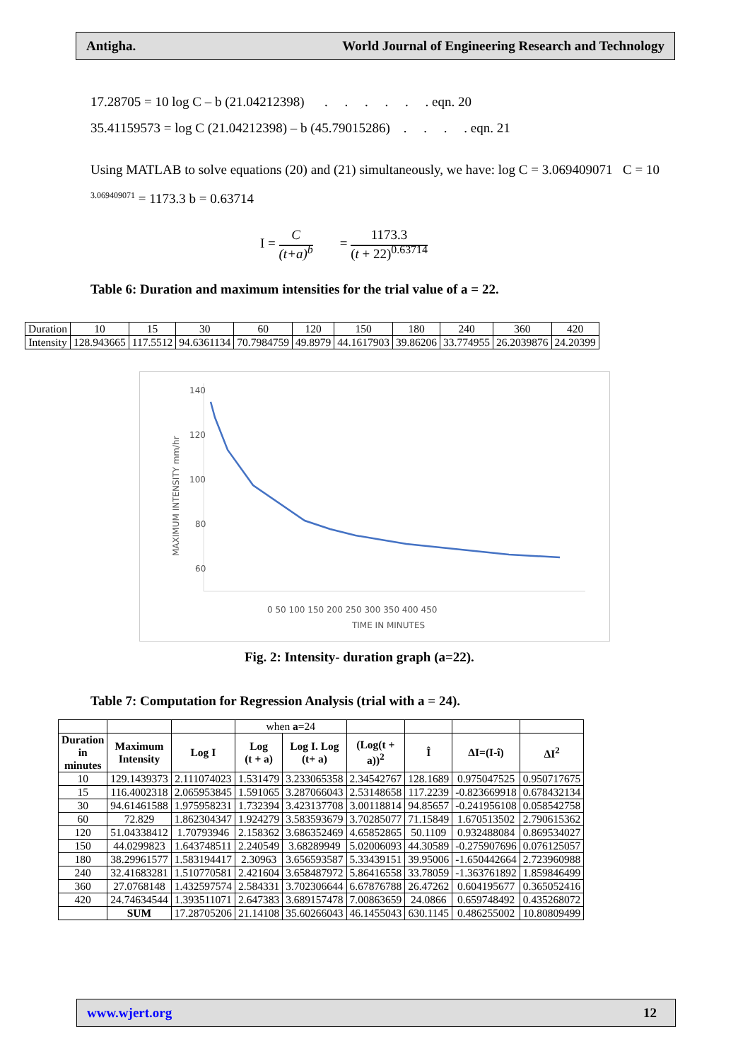Antigha. World Journal of Engineering Research and Technology
17.28705 = 10 log C – b (21.04212398) . . . . . . eqn. 20
35.41159573 = log C (21.04212398) – b (45.79015286) . . . . eqn. 21
Using MATLAB to solve equations (20) and (21) simultaneously, we have: log C = 3.069409071 C = 10 <sup>3.069409071</sup> = 1173.3 b = 0.63714
I = C
(t+a)<sup>b</sup> = 1173.3
(t + 22)<sup>0.63714</sup>
Table 6: Duration and maximum intensities for the trial value of a = 22.
| Duration | 10 | 15 | 30 | 60 | 120 | 150 | 180 | 240 | 360 | 420 |
| Intensity | 128.943665 | 117.5512 | 94.6361134 | 70.7984759 | 49.8979 | 44.1617903 | 39.86206 | 33.774955 | 26.2039876 | 24.20399 |
140
120
100
80
60
40
0 50 100 150 200 250 300 350 400 450
TIME IN MINUTES
MAXIMUM INTENSITY mm/hr
Fig. 2: Intensity- duration graph (a=22).
Table 7: Computation for Regression Analysis (trial with a = 24).
| | | | when a =24 | | | | | |
| Duration in minutes | Maximum Intensity | Log I | Log (t + a) | Log I. Log (t+ a) | (Log(t + a))<sup>2</sup> | Î | ΔI=(I-î) | ΔI<sup>2</sup> |
| 10 | 129.1439373 | 2.111074023 | 1.531479 | 3.233065358 | 2.34542767 | 128.1689 | 0.975047525 | 0.950717675 |
| 15 | 116.4002318 | 2.065953845 | 1.591065 | 3.287066043 | 2.53148658 | 117.2239 | -0.823669918 | 0.678432134 |
| 30 | 94.61461588 | 1.975958231 | 1.732394 | 3.423137708 | 3.00118814 | 94.85657 | -0.241956108 | 0.058542758 |
| 60 | 72.829 | 1.862304347 | 1.924279 | 3.583593679 | 3.70285077 | 71.15849 | 1.670513502 | 2.790615362 |
| 120 | 51.04338412 | 1.70793946 | 2.158362 | 3.686352469 | 4.65852865 | 50.1109 | 0.932488084 | 0.869534027 |
| 150 | 44.0299823 | 1.643748511 | 2.240549 | 3.68289949 | 5.02006093 | 44.30589 | -0.275907696 | 0.076125057 |
| 180 | 38.29961577 | 1.583194417 | 2.30963 | 3.656593587 | 5.33439151 | 39.95006 | -1.650442664 | 2.723960988 |
| 240 | 32.41683281 | 1.510770581 | 2.421604 | 3.658487972 | 5.86416558 | 33.78059 | -1.363761892 | 1.859846499 |
| 360 | 27.0768148 | 1.432597574 | 2.584331 | 3.702306644 | 6.67876788 | 26.47262 | 0.604195677 | 0.365052416 |
| 420 | 24.74634544 | 1.393511071 | 2.647383 | 3.689157478 | 7.00863659 | 24.0866 | 0.659748492 | 0.435268072 |
| | SUM | 17.28705206 | 21.14108 | 35.60266043 | 46.1455043 | 630.1145 | 0.486255002 | 10.80809499 |
www.wjert.org 12